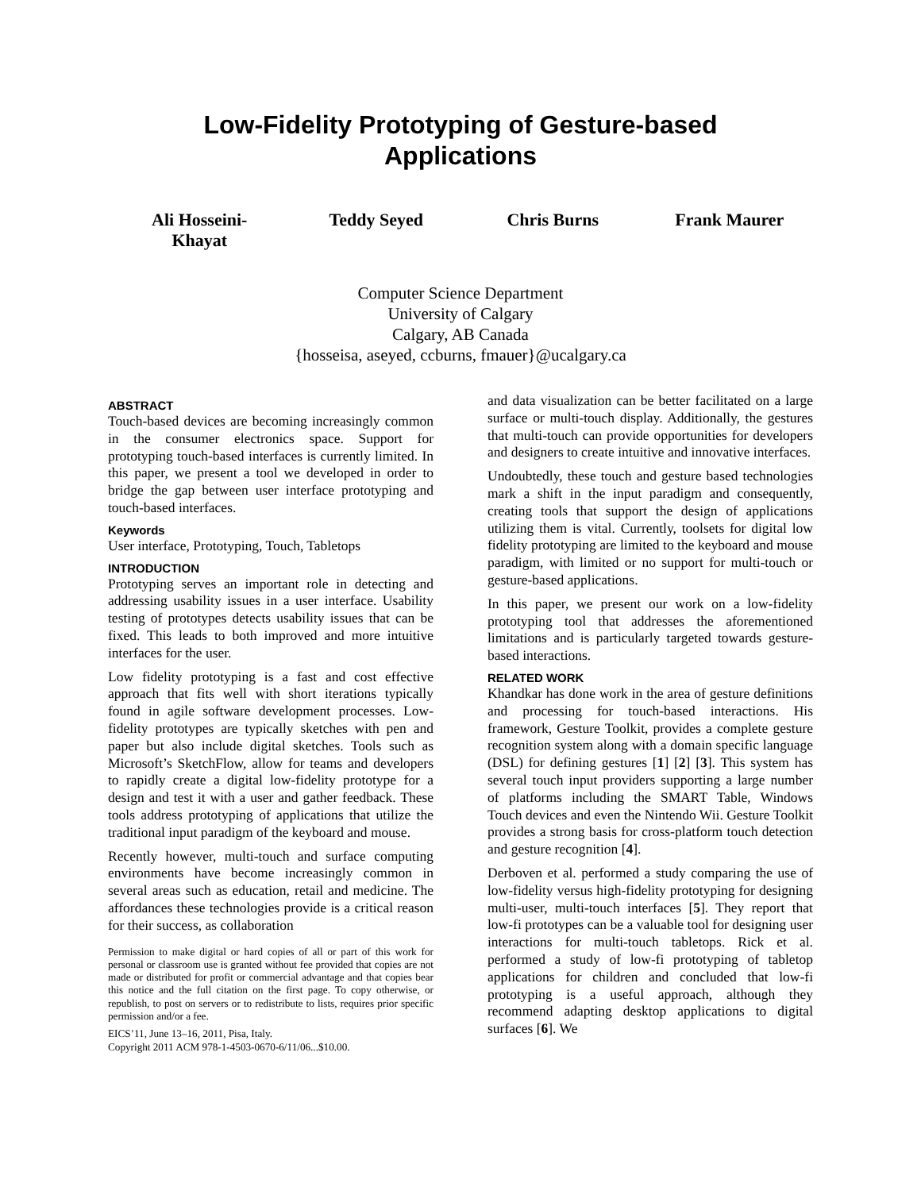Low-Fidelity Prototyping of Gesture-based
Applications
Ali Hosseini-
Khayat
Teddy Seyed Chris Burns Frank Maurer
Computer Science Department
University of Calgary
Calgary, AB Canada
{hosseisa, aseyed, ccburns, fmauer}@ucalgary.ca
ABSTRACT
Touch-based devices are becoming increasingly common in the consumer electronics space. Support for prototyping touch-based interfaces is currently limited. In this paper, we present a tool we developed in order to bridge the gap between user interface prototyping and touch-based interfaces.
Keywords
User interface, Prototyping, Touch, Tabletops
INTRODUCTION
Prototyping serves an important role in detecting and addressing usability issues in a user interface. Usability testing of prototypes detects usability issues that can be fixed. This leads to both improved and more intuitive interfaces for the user.
Low fidelity prototyping is a fast and cost effective approach that fits well with short iterations typically found in agile software development processes. Low-fidelity prototypes are typically sketches with pen and paper but also include digital sketches. Tools such as Microsoft’s SketchFlow, allow for teams and developers to rapidly create a digital low-fidelity prototype for a design and test it with a user and gather feedback. These tools address prototyping of applications that utilize the traditional input paradigm of the keyboard and mouse.
Recently however, multi-touch and surface computing environments have become increasingly common in several areas such as education, retail and medicine. The affordances these technologies provide is a critical reason for their success, as collaboration
Permission to make digital or hard copies of all or part of this work for personal or classroom use is granted without fee provided that copies are not made or distributed for profit or commercial advantage and that copies bear this notice and the full citation on the first page. To copy otherwise, or republish, to post on servers or to redistribute to lists, requires prior specific permission and/or a fee.
EICS’11, June 13–16, 2011, Pisa, Italy.
Copyright 2011 ACM 978-1-4503-0670-6/11/06...$10.00.
and data visualization can be better facilitated on a large surface or multi-touch display. Additionally, the gestures that multi-touch can provide opportunities for developers and designers to create intuitive and innovative interfaces.
Undoubtedly, these touch and gesture based technologies mark a shift in the input paradigm and consequently, creating tools that support the design of applications utilizing them is vital. Currently, toolsets for digital low fidelity prototyping are limited to the keyboard and mouse paradigm, with limited or no support for multi-touch or gesture-based applications.
In this paper, we present our work on a low-fidelity prototyping tool that addresses the aforementioned limitations and is particularly targeted towards gesture-based interactions.
RELATED WORK
Khandkar has done work in the area of gesture definitions and processing for touch-based interactions. His framework, Gesture Toolkit, provides a complete gesture recognition system along with a domain specific language (DSL) for defining gestures [1] [2] [3]. This system has several touch input providers supporting a large number of platforms including the SMART Table, Windows Touch devices and even the Nintendo Wii. Gesture Toolkit provides a strong basis for cross-platform touch detection and gesture recognition [4].
Derboven et al. performed a study comparing the use of low-fidelity versus high-fidelity prototyping for designing multi-user, multi-touch interfaces [5]. They report that low-fi prototypes can be a valuable tool for designing user interactions for multi-touch tabletops. Rick et al. performed a study of low-fi prototyping of tabletop applications for children and concluded that low-fi prototyping is a useful approach, although they recommend adapting desktop applications to digital surfaces [6]. We